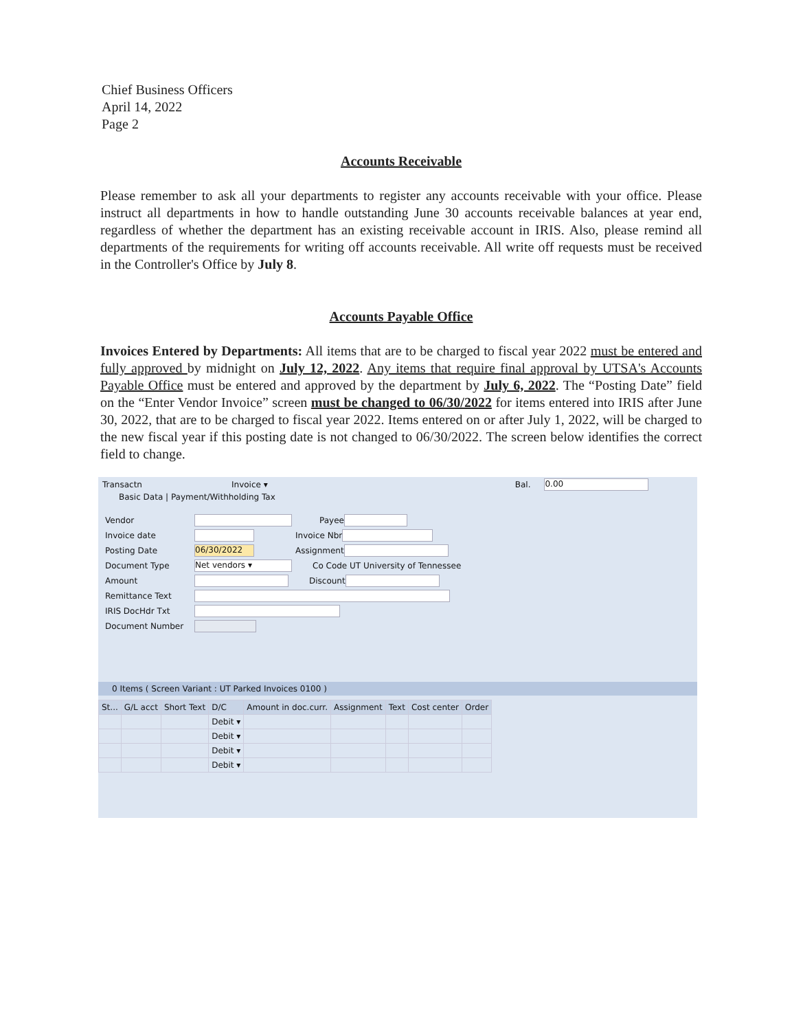Chief Business Officers
April 14, 2022
Page 2
Accounts Receivable
Please remember to ask all your departments to register any accounts receivable with your office. Please instruct all departments in how to handle outstanding June 30 accounts receivable balances at year end, regardless of whether the department has an existing receivable account in IRIS. Also, please remind all departments of the requirements for writing off accounts receivable. All write off requests must be received in the Controller's Office by July 8.
Accounts Payable Office
Invoices Entered by Departments: All items that are to be charged to fiscal year 2022 must be entered and fully approved by midnight on July 12, 2022. Any items that require final approval by UTSA's Accounts Payable Office must be entered and approved by the department by July 6, 2022. The “Posting Date” field on the “Enter Vendor Invoice” screen must be changed to 06/30/2022 for items entered into IRIS after June 30, 2022, that are to be charged to fiscal year 2022. Items entered on or after July 1, 2022, will be charged to the new fiscal year if this posting date is not changed to 06/30/2022. The screen below identifies the correct field to change.
Transactn Invoice ▾ Bal. 0.00
Basic Data | Payment/Withholding Tax
Vendor Payee
Invoice date Invoice Nbr
Posting Date 06/30/2022 Assignment
Document Type Net vendors ▾ Co Code UT University of Tennessee
Amount Discount
Remittance Text
IRIS DocHdr Txt
Document Number
0 Items ( Screen Variant : UT Parked Invoices 0100 )
| St... | G/L acct | Short Text | D/C | Amount in doc.curr. | Assignment | Text | Cost center | Order |
| --- | --- | --- | --- | --- | --- | --- | --- | --- |
| | | | Debit ▾ | | | | | |
| | | | Debit ▾ | | | | | |
| | | | Debit ▾ | | | | | |
| | | | Debit ▾ | | | | | |